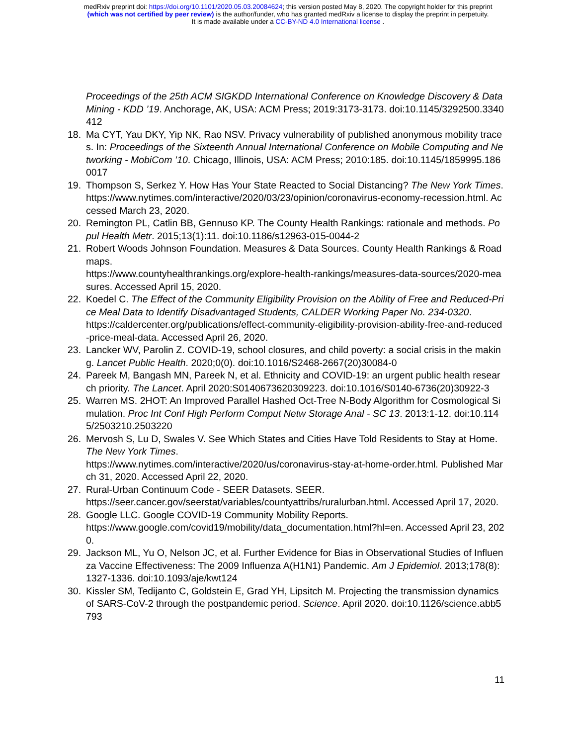medRxiv preprint doi: https://doi.org/10.1101/2020.05.03.20084624; this version posted May 8, 2020. The copyright holder for this preprint
(which was not certified by peer review) is the author/funder, who has granted medRxiv a license to display the preprint in perpetuity.
It is made available under a CC-BY-ND 4.0 International license .
Proceedings of the 25th ACM SIGKDD International Conference on Knowledge Discovery & Data Mining - KDD ’19. Anchorage, AK, USA: ACM Press; 2019:3173-3173. doi:10.1145/3292500.3340412
18. Ma CYT, Yau DKY, Yip NK, Rao NSV. Privacy vulnerability of published anonymous mobility traces. In: Proceedings of the Sixteenth Annual International Conference on Mobile Computing and Networking - MobiCom ’10. Chicago, Illinois, USA: ACM Press; 2010:185. doi:10.1145/1859995.1860017
19. Thompson S, Serkez Y. How Has Your State Reacted to Social Distancing? The New York Times.
https://www.nytimes.com/interactive/2020/03/23/opinion/coronavirus-economy-recession.html. Accessed March 23, 2020.
20. Remington PL, Catlin BB, Gennuso KP. The County Health Rankings: rationale and methods. Popul Health Metr. 2015;13(1):11. doi:10.1186/s12963-015-0044-2
21. Robert Woods Johnson Foundation. Measures & Data Sources. County Health Rankings & Roadmaps.
https://www.countyhealthrankings.org/explore-health-rankings/measures-data-sources/2020-measures. Accessed April 15, 2020.
22. Koedel C. The Effect of the Community Eligibility Provision on the Ability of Free and Reduced-Price Meal Data to Identify Disadvantaged Students, CALDER Working Paper No. 234-0320.
https://caldercenter.org/publications/effect-community-eligibility-provision-ability-free-and-reduced-price-meal-data. Accessed April 26, 2020.
23. Lancker WV, Parolin Z. COVID-19, school closures, and child poverty: a social crisis in the making. Lancet Public Health. 2020;0(0). doi:10.1016/S2468-2667(20)30084-0
24. Pareek M, Bangash MN, Pareek N, et al. Ethnicity and COVID-19: an urgent public health research priority. The Lancet. April 2020:S0140673620309223. doi:10.1016/S0140-6736(20)30922-3
25. Warren MS. 2HOT: An Improved Parallel Hashed Oct-Tree N-Body Algorithm for Cosmological Simulation. Proc Int Conf High Perform Comput Netw Storage Anal - SC 13. 2013:1-12. doi:10.1145/2503210.2503220
26. Mervosh S, Lu D, Swales V. See Which States and Cities Have Told Residents to Stay at Home. The New York Times.
https://www.nytimes.com/interactive/2020/us/coronavirus-stay-at-home-order.html. Published March 31, 2020. Accessed April 22, 2020.
27. Rural-Urban Continuum Code - SEER Datasets. SEER.
https://seer.cancer.gov/seerstat/variables/countyattribs/ruralurban.html. Accessed April 17, 2020.
28. Google LLC. Google COVID-19 Community Mobility Reports.
https://www.google.com/covid19/mobility/data_documentation.html?hl=en. Accessed April 23, 2020.
29. Jackson ML, Yu O, Nelson JC, et al. Further Evidence for Bias in Observational Studies of Influenza Vaccine Effectiveness: The 2009 Influenza A(H1N1) Pandemic. Am J Epidemiol. 2013;178(8):1327-1336. doi:10.1093/aje/kwt124
30. Kissler SM, Tedijanto C, Goldstein E, Grad YH, Lipsitch M. Projecting the transmission dynamics of SARS-CoV-2 through the postpandemic period. Science. April 2020. doi:10.1126/science.abb5793
11